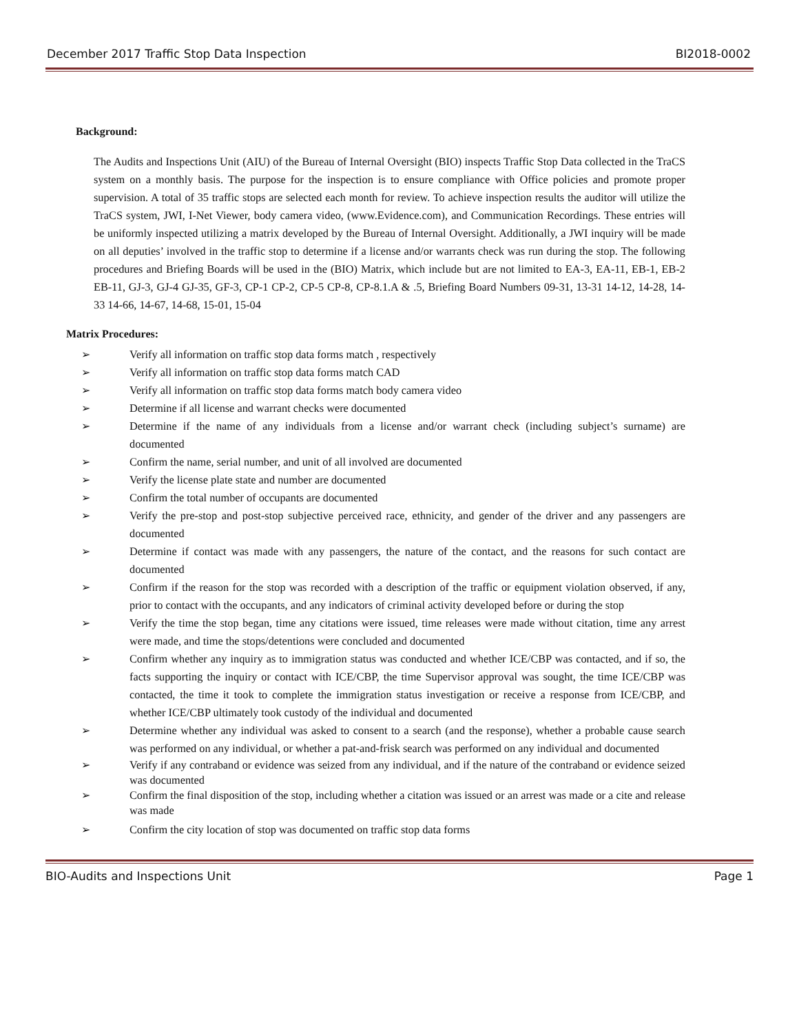December 2017 Traffic Stop Data Inspection BI2018-0002
Background:
The Audits and Inspections Unit (AIU) of the Bureau of Internal Oversight (BIO) inspects Traffic Stop Data collected in the TraCS system on a monthly basis. The purpose for the inspection is to ensure compliance with Office policies and promote proper supervision. A total of 35 traffic stops are selected each month for review. To achieve inspection results the auditor will utilize the TraCS system, JWI, I-Net Viewer, body camera video, (www.Evidence.com), and Communication Recordings. These entries will be uniformly inspected utilizing a matrix developed by the Bureau of Internal Oversight. Additionally, a JWI inquiry will be made on all deputies’ involved in the traffic stop to determine if a license and/or warrants check was run during the stop. The following procedures and Briefing Boards will be used in the (BIO) Matrix, which include but are not limited to EA-3, EA-11, EB-1, EB-2 EB-11, GJ-3, GJ-4 GJ-35, GF-3, CP-1 CP-2, CP-5 CP-8, CP-8.1.A & .5, Briefing Board Numbers 09-31, 13-31 14-12, 14-28, 14-33 14-66, 14-67, 14-68, 15-01, 15-04
Matrix Procedures:
➢ Verify all information on traffic stop data forms match , respectively
➢ Verify all information on traffic stop data forms match CAD
➢ Verify all information on traffic stop data forms match body camera video
➢ Determine if all license and warrant checks were documented
➢ Determine if the name of any individuals from a license and/or warrant check (including subject’s surname) are documented
➢ Confirm the name, serial number, and unit of all involved are documented
➢ Verify the license plate state and number are documented
➢ Confirm the total number of occupants are documented
➢ Verify the pre-stop and post-stop subjective perceived race, ethnicity, and gender of the driver and any passengers are documented
➢ Determine if contact was made with any passengers, the nature of the contact, and the reasons for such contact are documented
➢ Confirm if the reason for the stop was recorded with a description of the traffic or equipment violation observed, if any, prior to contact with the occupants, and any indicators of criminal activity developed before or during the stop
➢ Verify the time the stop began, time any citations were issued, time releases were made without citation, time any arrest were made, and time the stops/detentions were concluded and documented
➢ Confirm whether any inquiry as to immigration status was conducted and whether ICE/CBP was contacted, and if so, the facts supporting the inquiry or contact with ICE/CBP, the time Supervisor approval was sought, the time ICE/CBP was contacted, the time it took to complete the immigration status investigation or receive a response from ICE/CBP, and whether ICE/CBP ultimately took custody of the individual and documented
➢ Determine whether any individual was asked to consent to a search (and the response), whether a probable cause search was performed on any individual, or whether a pat-and-frisk search was performed on any individual and documented
➢ Verify if any contraband or evidence was seized from any individual, and if the nature of the contraband or evidence seized was documented
➢ Confirm the final disposition of the stop, including whether a citation was issued or an arrest was made or a cite and release was made
➢ Confirm the city location of stop was documented on traffic stop data forms
BIO-Audits and Inspections Unit Page 1